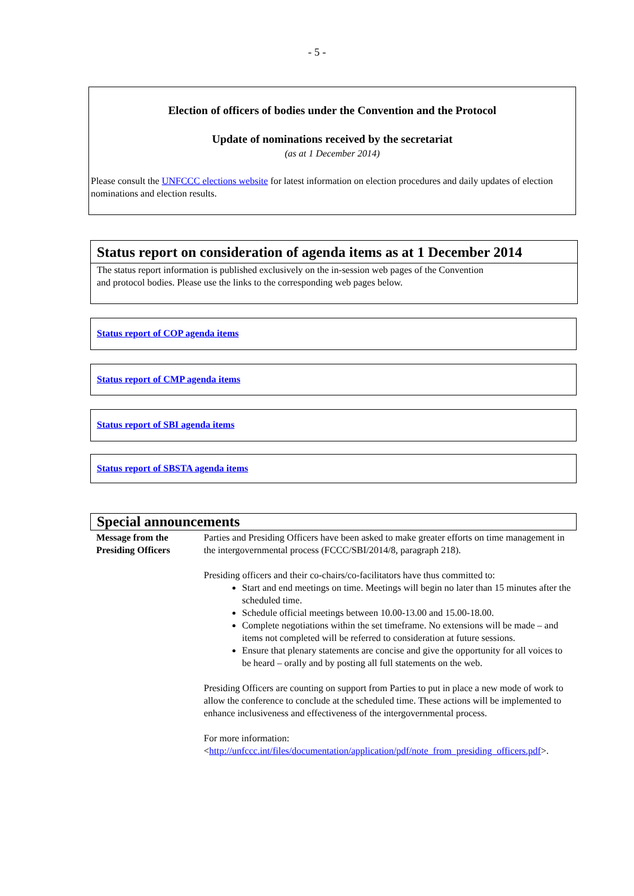- 5 -
Election of officers of bodies under the Convention and the Protocol
Update of nominations received by the secretariat
(as at 1 December 2014)
Please consult the UNFCCC elections website for latest information on election procedures and daily updates of election nominations and election results.
Status report on consideration of agenda items as at 1 December 2014
The status report information is published exclusively on the in-session web pages of the Convention
and protocol bodies. Please use the links to the corresponding web pages below.
Status report of COP agenda items
Status report of CMP agenda items
Status report of SBI agenda items
Status report of SBSTA agenda items
Special announcements
| Message from the Presiding Officers | Parties and Presiding Officers have been asked to make greater efforts on time management in the intergovernmental process (FCCC/SBI/2014/8, paragraph 218). Presiding officers and their co-chairs/co-facilitators have thus committed to: Start and end meetings on time. Meetings will begin no later than 15 minutes after the scheduled time. Schedule official meetings between 10.00-13.00 and 15.00-18.00. Complete negotiations within the set timeframe. No extensions will be made – and items not completed will be referred to consideration at future sessions. Ensure that plenary statements are concise and give the opportunity for all voices to be heard – orally and by posting all full statements on the web. Presiding Officers are counting on support from Parties to put in place a new mode of work to allow the conference to conclude at the scheduled time. These actions will be implemented to enhance inclusiveness and effectiveness of the intergovernmental process. For more information: < http://unfccc.int/files/documentation/application/pdf/note_from_presiding_officers.pdf >. |